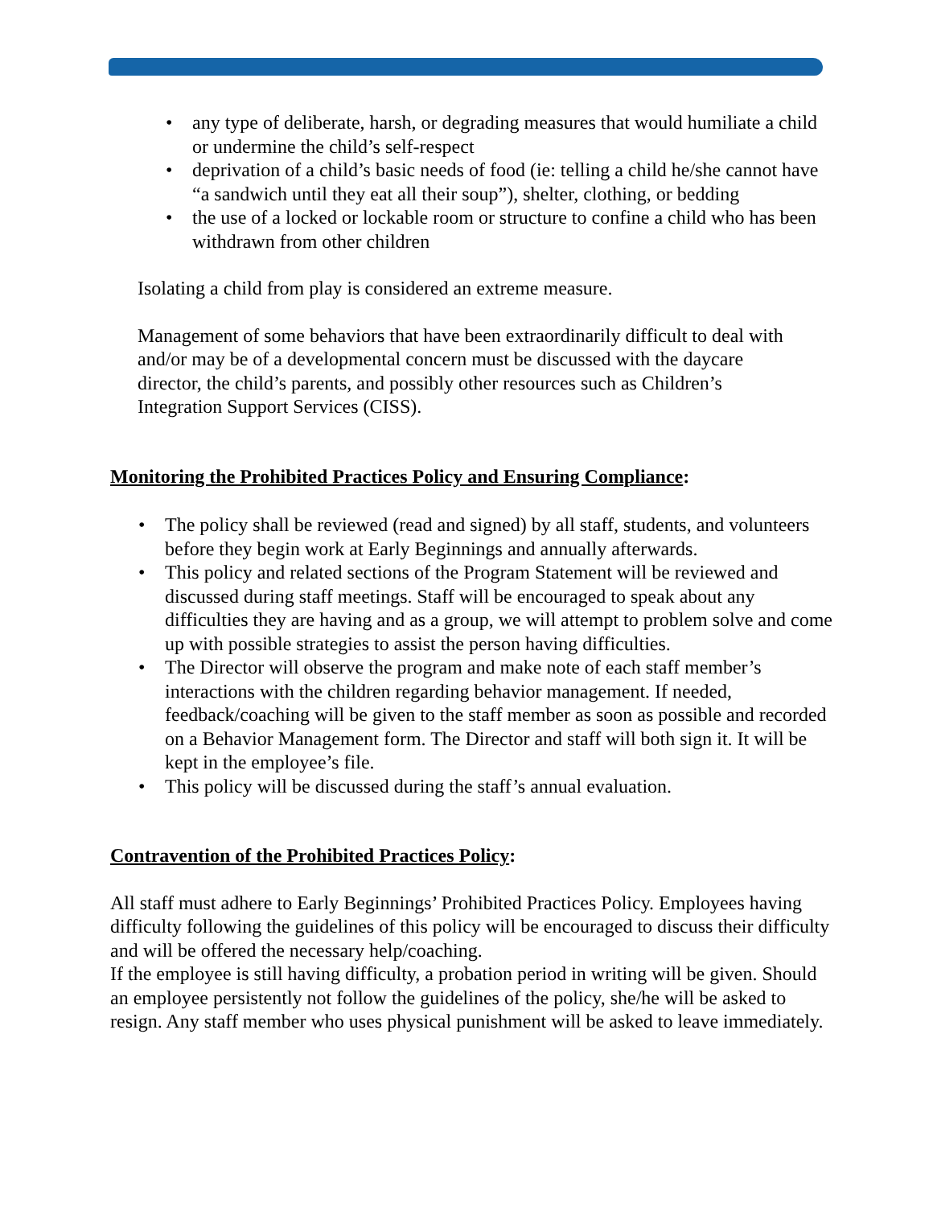• any type of deliberate, harsh, or degrading measures that would humiliate a child or undermine the child’s self-respect
• deprivation of a child’s basic needs of food (ie: telling a child he/she cannot have “a sandwich until they eat all their soup”), shelter, clothing, or bedding
• the use of a locked or lockable room or structure to confine a child who has been withdrawn from other children
Isolating a child from play is considered an extreme measure.
Management of some behaviors that have been extraordinarily difficult to deal with and/or may be of a developmental concern must be discussed with the daycare director, the child’s parents, and possibly other resources such as Children’s Integration Support Services (CISS).
Monitoring the Prohibited Practices Policy and Ensuring Compliance:
• The policy shall be reviewed (read and signed) by all staff, students, and volunteers before they begin work at Early Beginnings and annually afterwards.
• This policy and related sections of the Program Statement will be reviewed and discussed during staff meetings. Staff will be encouraged to speak about any difficulties they are having and as a group, we will attempt to problem solve and come up with possible strategies to assist the person having difficulties.
• The Director will observe the program and make note of each staff member’s interactions with the children regarding behavior management. If needed, feedback/coaching will be given to the staff member as soon as possible and recorded on a Behavior Management form. The Director and staff will both sign it. It will be kept in the employee’s file.
• This policy will be discussed during the staff’s annual evaluation.
Contravention of the Prohibited Practices Policy:
All staff must adhere to Early Beginnings’ Prohibited Practices Policy. Employees having difficulty following the guidelines of this policy will be encouraged to discuss their difficulty and will be offered the necessary help/coaching.
If the employee is still having difficulty, a probation period in writing will be given. Should an employee persistently not follow the guidelines of the policy, she/he will be asked to resign. Any staff member who uses physical punishment will be asked to leave immediately.